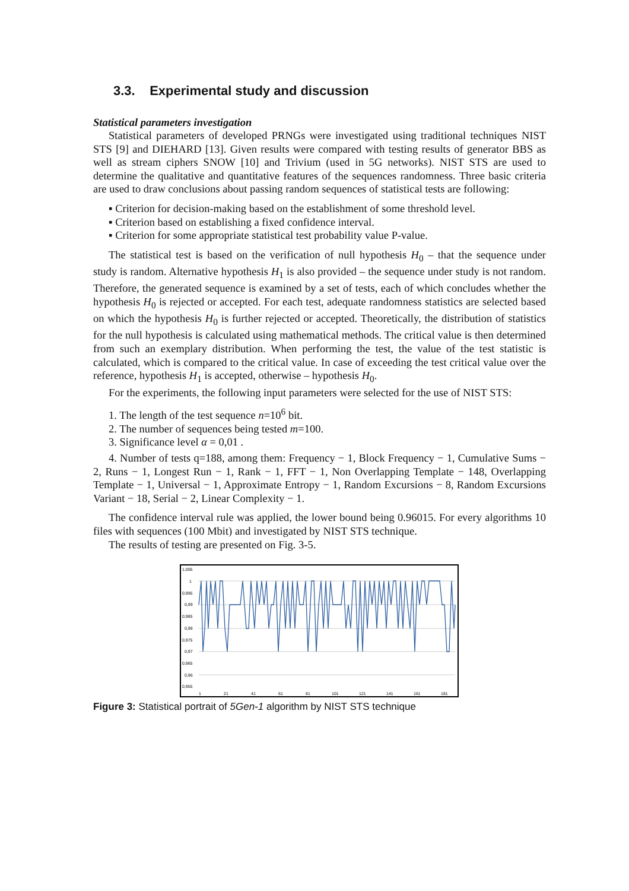3.3. Experimental study and discussion
Statistical parameters investigation
Statistical parameters of developed PRNGs were investigated using traditional techniques NIST STS [9] and DIEHARD [13]. Given results were compared with testing results of generator BBS as well as stream ciphers SNOW [10] and Trivium (used in 5G networks). NIST STS are used to determine the qualitative and quantitative features of the sequences randomness. Three basic criteria are used to draw conclusions about passing random sequences of statistical tests are following:
▪ Criterion for decision-making based on the establishment of some threshold level.
▪ Criterion based on establishing a fixed confidence interval.
▪ Criterion for some appropriate statistical test probability value P-value.
The statistical test is based on the verification of null hypothesis H<sub>0</sub> – that the sequence under study is random. Alternative hypothesis H<sub>1</sub> is also provided – the sequence under study is not random. Therefore, the generated sequence is examined by a set of tests, each of which concludes whether the hypothesis H<sub>0</sub> is rejected or accepted. For each test, adequate randomness statistics are selected based on which the hypothesis H<sub>0</sub> is further rejected or accepted. Theoretically, the distribution of statistics for the null hypothesis is calculated using mathematical methods. The critical value is then determined from such an exemplary distribution. When performing the test, the value of the test statistic is calculated, which is compared to the critical value. In case of exceeding the test critical value over the reference, hypothesis H<sub>1</sub> is accepted, otherwise – hypothesis H<sub>0</sub>.
For the experiments, the following input parameters were selected for the use of NIST STS:
1. The length of the test sequence n=10<sup>6</sup> bit.
2. The number of sequences being tested m=100.
3. Significance level α = 0,01 .
4. Number of tests q=188, among them: Frequency − 1, Block Frequency − 1, Cumulative Sums − 2, Runs − 1, Longest Run − 1, Rank − 1, FFT − 1, Non Overlapping Template − 148, Overlapping Template − 1, Universal − 1, Approximate Entropy − 1, Random Excursions − 8, Random Excursions Variant − 18, Serial − 2, Linear Complexity − 1.
The confidence interval rule was applied, the lower bound being 0.96015. For every algorithms 10 files with sequences (100 Mbit) and investigated by NIST STS technique.
The results of testing are presented on Fig. 3-5.
1,005
1
0,995
0,99
0,985
0,98
0,975
0,97
0,965
0,96
0,955
1
21
41
61
81
101
121
141
161
181
Figure 3: Statistical portrait of 5Gen-1 algorithm by NIST STS technique